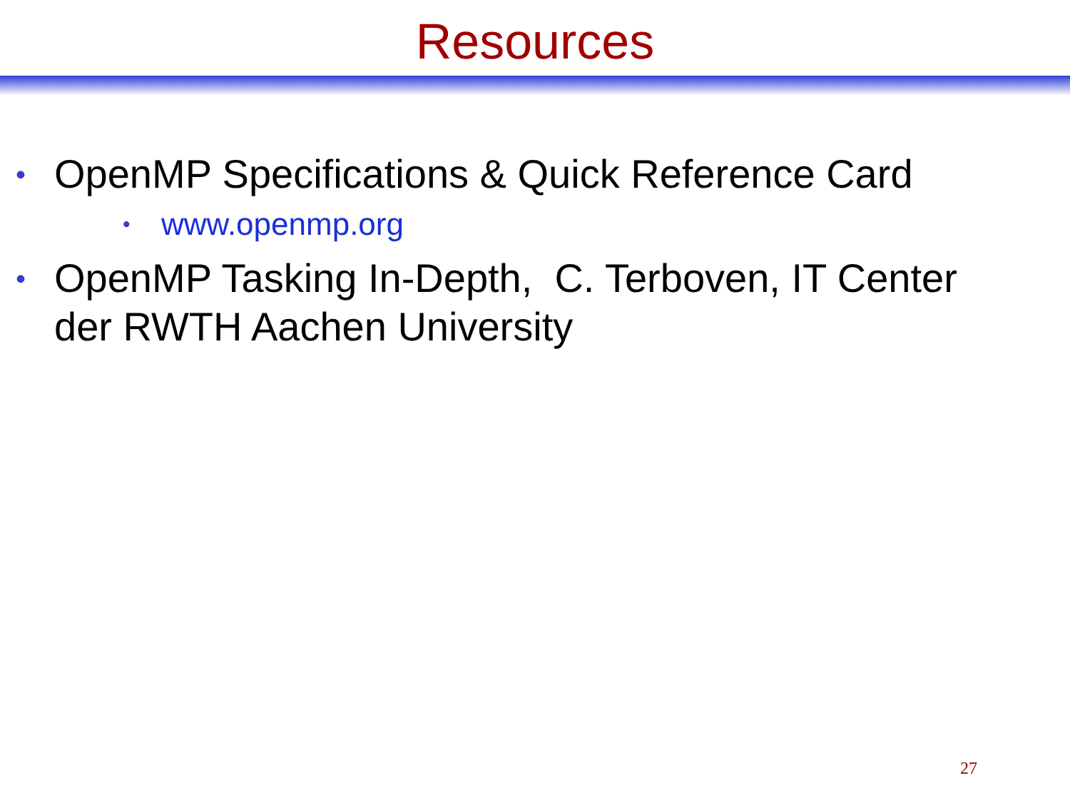Resources
• OpenMP Specifications & Quick Reference Card
• www.openmp.org
• OpenMP Tasking In-Depth, C. Terboven, IT Center der RWTH Aachen University
27